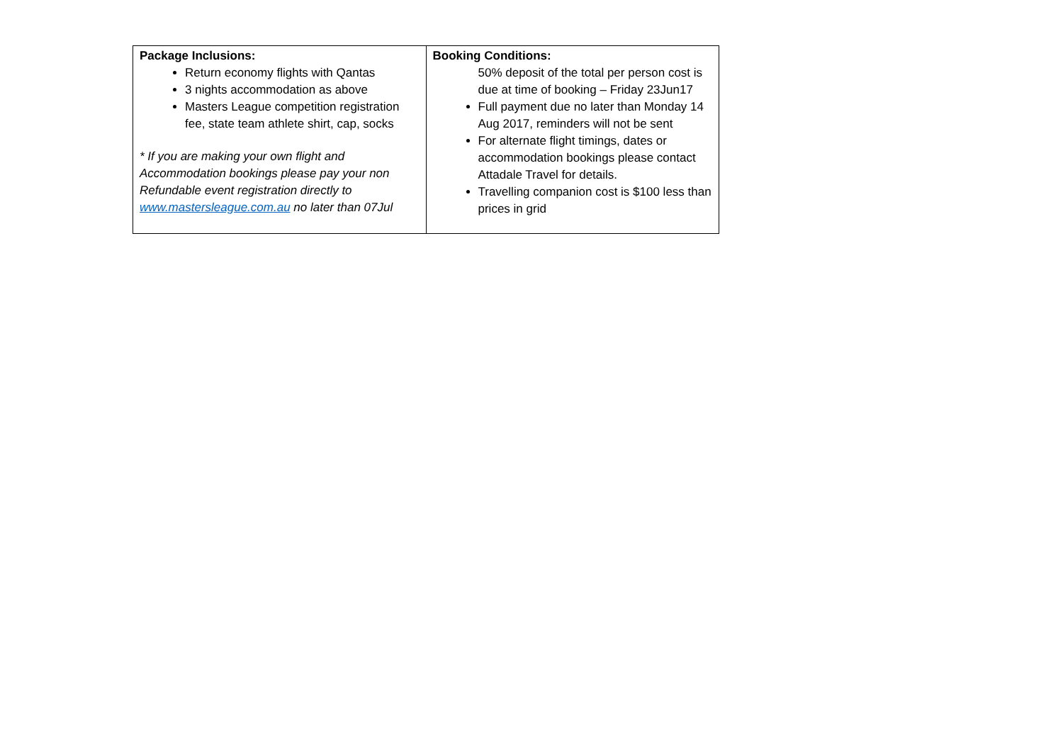| Package Inclusions: Return economy flights with Qantas 3 nights accommodation as above Masters League competition registration fee, state team athlete shirt, cap, socks * If you are making your own flight and Accommodation bookings please pay your non Refundable event registration directly to www.mastersleague.com.au no later than 07Jul | Booking Conditions: 50% deposit of the total per person cost is due at time of booking – Friday 23Jun17 Full payment due no later than Monday 14 Aug 2017, reminders will not be sent For alternate flight timings, dates or accommodation bookings please contact Attadale Travel for details. Travelling companion cost is $100 less than prices in grid |